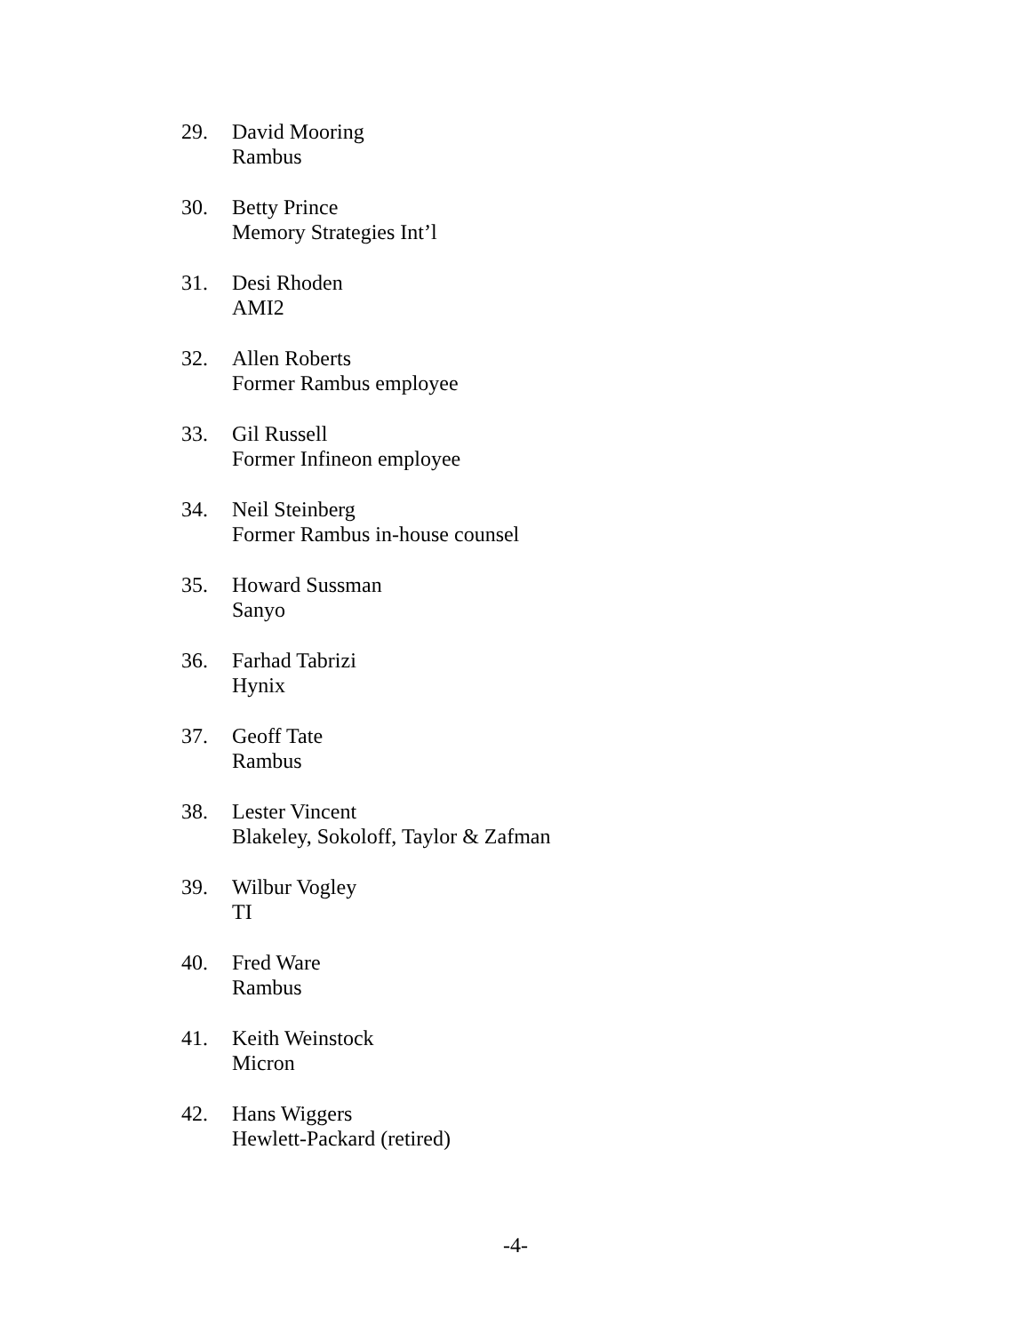29. David Mooring
Rambus
30. Betty Prince
Memory Strategies Int’l
31. Desi Rhoden
AMI2
32. Allen Roberts
Former Rambus employee
33. Gil Russell
Former Infineon employee
34. Neil Steinberg
Former Rambus in-house counsel
35. Howard Sussman
Sanyo
36. Farhad Tabrizi
Hynix
37. Geoff Tate
Rambus
38. Lester Vincent
Blakeley, Sokoloff, Taylor & Zafman
39. Wilbur Vogley
TI
40. Fred Ware
Rambus
41. Keith Weinstock
Micron
42. Hans Wiggers
Hewlett-Packard (retired)
-4-